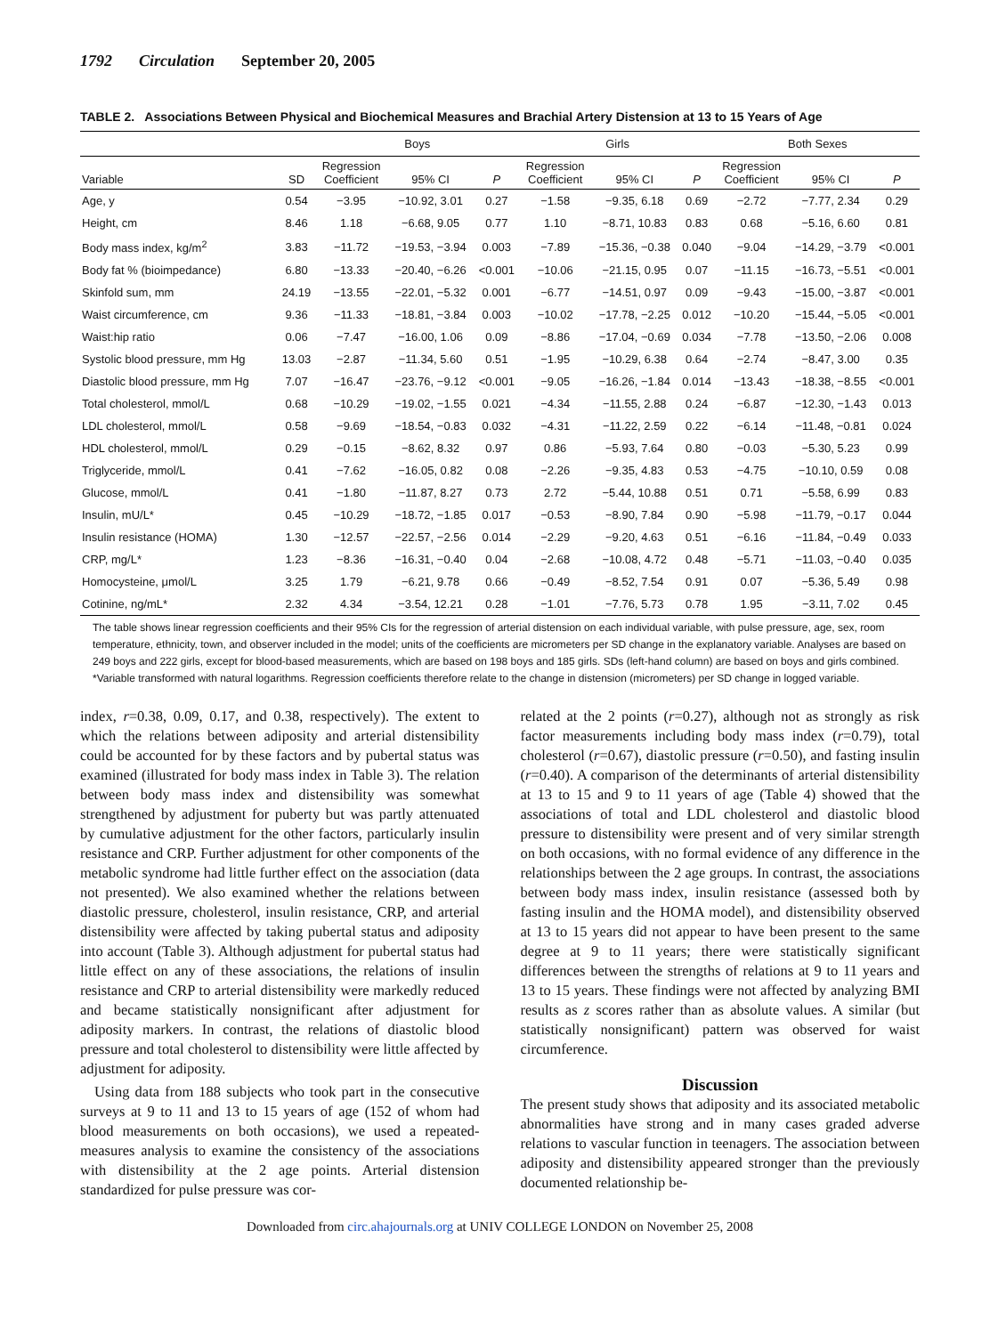1792 Circulation September 20, 2005
TABLE 2. Associations Between Physical and Biochemical Measures and Brachial Artery Distension at 13 to 15 Years of Age
| | | Boys | | | Girls | | | Both Sexes | | |
| --- | --- | --- | --- | --- | --- | --- | --- | --- | --- | --- |
| Variable | SD | Regression Coefficient | 95% CI | P | Regression Coefficient | 95% CI | P | Regression Coefficient | 95% CI | P |
| Age, y | 0.54 | −3.95 | −10.92, 3.01 | 0.27 | −1.58 | −9.35, 6.18 | 0.69 | −2.72 | −7.77, 2.34 | 0.29 |
| Height, cm | 8.46 | 1.18 | −6.68, 9.05 | 0.77 | 1.10 | −8.71, 10.83 | 0.83 | 0.68 | −5.16, 6.60 | 0.81 |
| Body mass index, kg/m<sup>2</sup> | 3.83 | −11.72 | −19.53, −3.94 | 0.003 | −7.89 | −15.36, −0.38 | 0.040 | −9.04 | −14.29, −3.79 | <0.001 |
| Body fat % (bioimpedance) | 6.80 | −13.33 | −20.40, −6.26 | <0.001 | −10.06 | −21.15, 0.95 | 0.07 | −11.15 | −16.73, −5.51 | <0.001 |
| Skinfold sum, mm | 24.19 | −13.55 | −22.01, −5.32 | 0.001 | −6.77 | −14.51, 0.97 | 0.09 | −9.43 | −15.00, −3.87 | <0.001 |
| Waist circumference, cm | 9.36 | −11.33 | −18.81, −3.84 | 0.003 | −10.02 | −17.78, −2.25 | 0.012 | −10.20 | −15.44, −5.05 | <0.001 |
| Waist:hip ratio | 0.06 | −7.47 | −16.00, 1.06 | 0.09 | −8.86 | −17.04, −0.69 | 0.034 | −7.78 | −13.50, −2.06 | 0.008 |
| Systolic blood pressure, mm Hg | 13.03 | −2.87 | −11.34, 5.60 | 0.51 | −1.95 | −10.29, 6.38 | 0.64 | −2.74 | −8.47, 3.00 | 0.35 |
| Diastolic blood pressure, mm Hg | 7.07 | −16.47 | −23.76, −9.12 | <0.001 | −9.05 | −16.26, −1.84 | 0.014 | −13.43 | −18.38, −8.55 | <0.001 |
| Total cholesterol, mmol/L | 0.68 | −10.29 | −19.02, −1.55 | 0.021 | −4.34 | −11.55, 2.88 | 0.24 | −6.87 | −12.30, −1.43 | 0.013 |
| LDL cholesterol, mmol/L | 0.58 | −9.69 | −18.54, −0.83 | 0.032 | −4.31 | −11.22, 2.59 | 0.22 | −6.14 | −11.48, −0.81 | 0.024 |
| HDL cholesterol, mmol/L | 0.29 | −0.15 | −8.62, 8.32 | 0.97 | 0.86 | −5.93, 7.64 | 0.80 | −0.03 | −5.30, 5.23 | 0.99 |
| Triglyceride, mmol/L | 0.41 | −7.62 | −16.05, 0.82 | 0.08 | −2.26 | −9.35, 4.83 | 0.53 | −4.75 | −10.10, 0.59 | 0.08 |
| Glucose, mmol/L | 0.41 | −1.80 | −11.87, 8.27 | 0.73 | 2.72 | −5.44, 10.88 | 0.51 | 0.71 | −5.58, 6.99 | 0.83 |
| Insulin, mU/L* | 0.45 | −10.29 | −18.72, −1.85 | 0.017 | −0.53 | −8.90, 7.84 | 0.90 | −5.98 | −11.79, −0.17 | 0.044 |
| Insulin resistance (HOMA) | 1.30 | −12.57 | −22.57, −2.56 | 0.014 | −2.29 | −9.20, 4.63 | 0.51 | −6.16 | −11.84, −0.49 | 0.033 |
| CRP, mg/L* | 1.23 | −8.36 | −16.31, −0.40 | 0.04 | −2.68 | −10.08, 4.72 | 0.48 | −5.71 | −11.03, −0.40 | 0.035 |
| Homocysteine, μmol/L | 3.25 | 1.79 | −6.21, 9.78 | 0.66 | −0.49 | −8.52, 7.54 | 0.91 | 0.07 | −5.36, 5.49 | 0.98 |
| Cotinine, ng/mL* | 2.32 | 4.34 | −3.54, 12.21 | 0.28 | −1.01 | −7.76, 5.73 | 0.78 | 1.95 | −3.11, 7.02 | 0.45 |
The table shows linear regression coefficients and their 95% CIs for the regression of arterial distension on each individual variable, with pulse pressure, age, sex, room temperature, ethnicity, town, and observer included in the model; units of the coefficients are micrometers per SD change in the explanatory variable. Analyses are based on 249 boys and 222 girls, except for blood-based measurements, which are based on 198 boys and 185 girls. SDs (left-hand column) are based on boys and girls combined.
*Variable transformed with natural logarithms. Regression coefficients therefore relate to the change in distension (micrometers) per SD change in logged variable.
index, r=0.38, 0.09, 0.17, and 0.38, respectively). The extent to which the relations between adiposity and arterial distensibility could be accounted for by these factors and by pubertal status was examined (illustrated for body mass index in Table 3). The relation between body mass index and distensibility was somewhat strengthened by adjustment for puberty but was partly attenuated by cumulative adjustment for the other factors, particularly insulin resistance and CRP. Further adjustment for other components of the metabolic syndrome had little further effect on the association (data not presented). We also examined whether the relations between diastolic pressure, cholesterol, insulin resistance, CRP, and arterial distensibility were affected by taking pubertal status and adiposity into account (Table 3). Although adjustment for pubertal status had little effect on any of these associations, the relations of insulin resistance and CRP to arterial distensibility were markedly reduced and became statistically nonsignificant after adjustment for adiposity markers. In contrast, the relations of diastolic blood pressure and total cholesterol to distensibility were little affected by adjustment for adiposity.
Using data from 188 subjects who took part in the consecutive surveys at 9 to 11 and 13 to 15 years of age (152 of whom had blood measurements on both occasions), we used a repeated-measures analysis to examine the consistency of the associations with distensibility at the 2 age points. Arterial distension standardized for pulse pressure was cor-
related at the 2 points (r=0.27), although not as strongly as risk factor measurements including body mass index (r=0.79), total cholesterol (r=0.67), diastolic pressure (r=0.50), and fasting insulin (r=0.40). A comparison of the determinants of arterial distensibility at 13 to 15 and 9 to 11 years of age (Table 4) showed that the associations of total and LDL cholesterol and diastolic blood pressure to distensibility were present and of very similar strength on both occasions, with no formal evidence of any difference in the relationships between the 2 age groups. In contrast, the associations between body mass index, insulin resistance (assessed both by fasting insulin and the HOMA model), and distensibility observed at 13 to 15 years did not appear to have been present to the same degree at 9 to 11 years; there were statistically significant differences between the strengths of relations at 9 to 11 years and 13 to 15 years. These findings were not affected by analyzing BMI results as z scores rather than as absolute values. A similar (but statistically nonsignificant) pattern was observed for waist circumference.
Discussion
The present study shows that adiposity and its associated metabolic abnormalities have strong and in many cases graded adverse relations to vascular function in teenagers. The association between adiposity and distensibility appeared stronger than the previously documented relationship be-
Downloaded from circ.ahajournals.org at UNIV COLLEGE LONDON on November 25, 2008